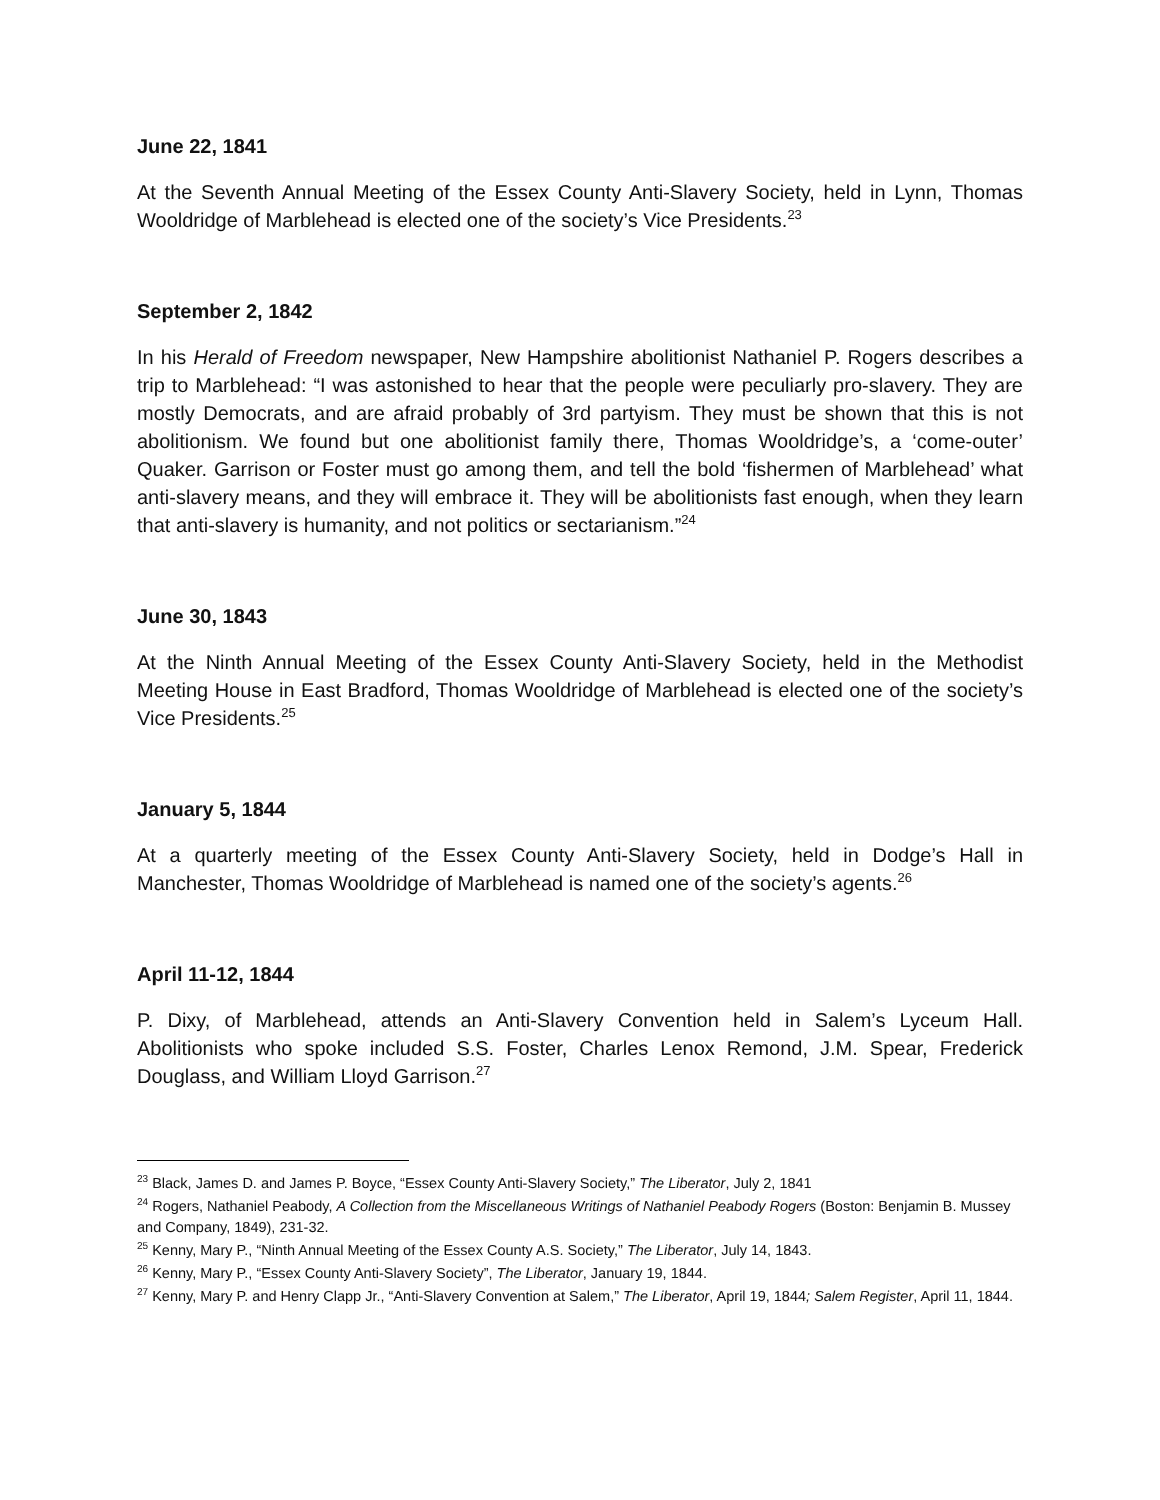June 22, 1841
At the Seventh Annual Meeting of the Essex County Anti-Slavery Society, held in Lynn, Thomas Wooldridge of Marblehead is elected one of the society’s Vice Presidents.<sup>23</sup>
September 2, 1842
In his Herald of Freedom newspaper, New Hampshire abolitionist Nathaniel P. Rogers describes a trip to Marblehead: “I was astonished to hear that the people were peculiarly pro-slavery. They are mostly Democrats, and are afraid probably of 3rd partyism. They must be shown that this is not abolitionism. We found but one abolitionist family there, Thomas Wooldridge’s, a ‘come-outer’ Quaker. Garrison or Foster must go among them, and tell the bold ‘fishermen of Marblehead’ what anti-slavery means, and they will embrace it. They will be abolitionists fast enough, when they learn that anti-slavery is humanity, and not politics or sectarianism.”<sup>24</sup>
June 30, 1843
At the Ninth Annual Meeting of the Essex County Anti-Slavery Society, held in the Methodist Meeting House in East Bradford, Thomas Wooldridge of Marblehead is elected one of the society’s Vice Presidents.<sup>25</sup>
January 5, 1844
At a quarterly meeting of the Essex County Anti-Slavery Society, held in Dodge’s Hall in Manchester, Thomas Wooldridge of Marblehead is named one of the society’s agents.<sup>26</sup>
April 11-12, 1844
P. Dixy, of Marblehead, attends an Anti-Slavery Convention held in Salem’s Lyceum Hall. Abolitionists who spoke included S.S. Foster, Charles Lenox Remond, J.M. Spear, Frederick Douglass, and William Lloyd Garrison.<sup>27</sup>
<sup>23</sup> Black, James D. and James P. Boyce, “Essex County Anti-Slavery Society,” The Liberator, July 2, 1841
<sup>24</sup> Rogers, Nathaniel Peabody, A Collection from the Miscellaneous Writings of Nathaniel Peabody Rogers (Boston: Benjamin B. Mussey and Company, 1849), 231-32.
<sup>25</sup> Kenny, Mary P., “Ninth Annual Meeting of the Essex County A.S. Society,” The Liberator, July 14, 1843.
<sup>26</sup> Kenny, Mary P., “Essex County Anti-Slavery Society”, The Liberator, January 19, 1844.
<sup>27</sup> Kenny, Mary P. and Henry Clapp Jr., “Anti-Slavery Convention at Salem,” The Liberator, April 19, 1844; Salem Register, April 11, 1844.